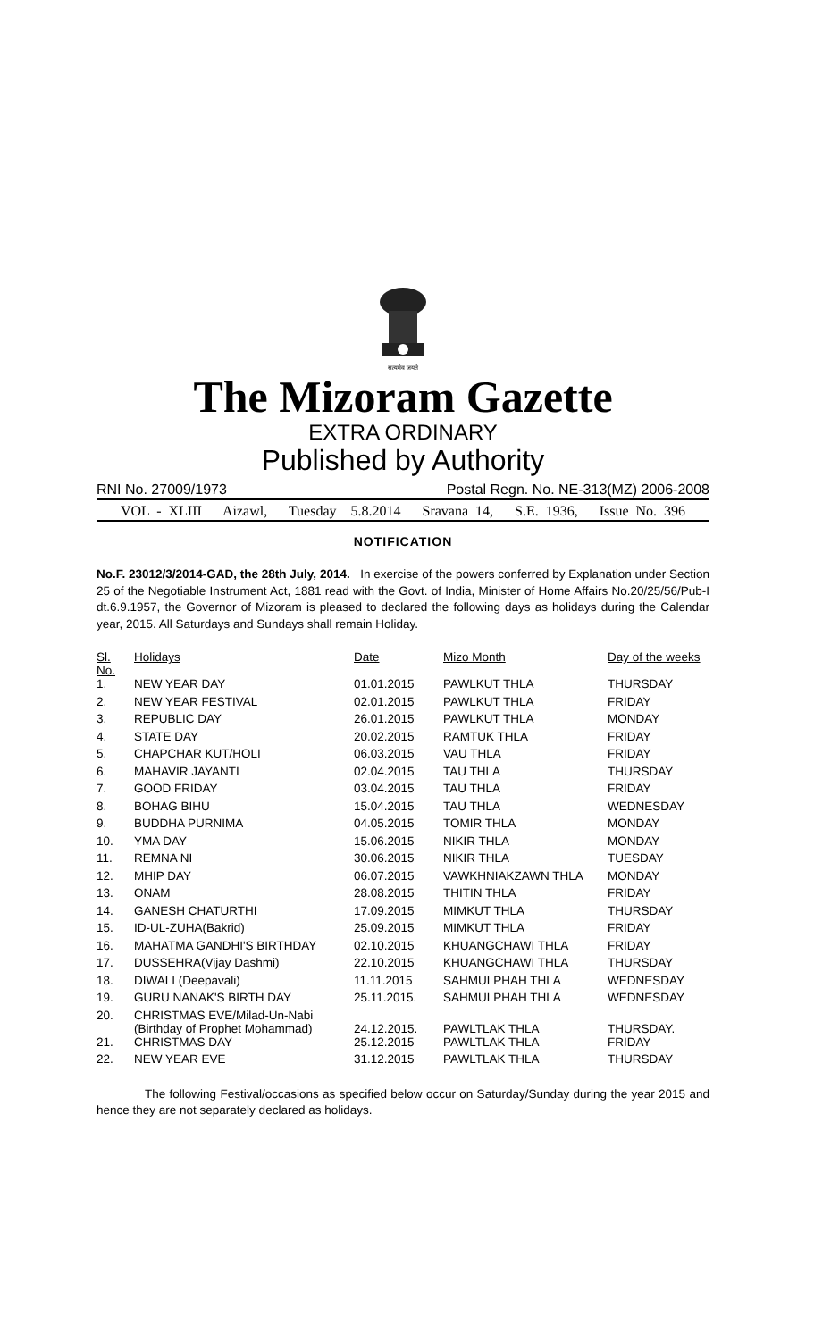सत्यमेव जयते
The Mizoram Gazette
EXTRA ORDINARY
Published by Authority
RNI No. 27009/1973 Postal Regn. No. NE-313(MZ) 2006-2008
VOL - XLIII Aizawl, Tuesday 5.8.2014 Sravana 14, S.E. 1936, Issue No. 396
NOTIFICATION
No.F. 23012/3/2014-GAD, the 28th July, 2014. In exercise of the powers conferred by Explanation under Section 25 of the Negotiable Instrument Act, 1881 read with the Govt. of India, Minister of Home Affairs No.20/25/56/Pub-I dt.6.9.1957, the Governor of Mizoram is pleased to declared the following days as holidays during the Calendar year, 2015. All Saturdays and Sundays shall remain Holiday.
| Sl. No. | Holidays | Date | Mizo Month | Day of the weeks |
| --- | --- | --- | --- | --- |
| 1. | NEW YEAR DAY | 01.01.2015 | PAWLKUT THLA | THURSDAY |
| 2. | NEW YEAR FESTIVAL | 02.01.2015 | PAWLKUT THLA | FRIDAY |
| 3. | REPUBLIC DAY | 26.01.2015 | PAWLKUT THLA | MONDAY |
| 4. | STATE DAY | 20.02.2015 | RAMTUK THLA | FRIDAY |
| 5. | CHAPCHAR KUT/HOLI | 06.03.2015 | VAU THLA | FRIDAY |
| 6. | MAHAVIR JAYANTI | 02.04.2015 | TAU THLA | THURSDAY |
| 7. | GOOD FRIDAY | 03.04.2015 | TAU THLA | FRIDAY |
| 8. | BOHAG BIHU | 15.04.2015 | TAU THLA | WEDNESDAY |
| 9. | BUDDHA PURNIMA | 04.05.2015 | TOMIR THLA | MONDAY |
| 10. | YMA DAY | 15.06.2015 | NIKIR THLA | MONDAY |
| 11. | REMNA NI | 30.06.2015 | NIKIR THLA | TUESDAY |
| 12. | MHIP DAY | 06.07.2015 | VAWKHNIAKZAWN THLA | MONDAY |
| 13. | ONAM | 28.08.2015 | THITIN THLA | FRIDAY |
| 14. | GANESH CHATURTHI | 17.09.2015 | MIMKUT THLA | THURSDAY |
| 15. | ID-UL-ZUHA(Bakrid) | 25.09.2015 | MIMKUT THLA | FRIDAY |
| 16. | MAHATMA GANDHI'S BIRTHDAY | 02.10.2015 | KHUANGCHAWI THLA | FRIDAY |
| 17. | DUSSEHRA(Vijay Dashmi) | 22.10.2015 | KHUANGCHAWI THLA | THURSDAY |
| 18. | DIWALI (Deepavali) | 11.11.2015 | SAHMULPHAH THLA | WEDNESDAY |
| 19. | GURU NANAK'S BIRTH DAY | 25.11.2015. | SAHMULPHAH THLA | WEDNESDAY |
| 20. | CHRISTMAS EVE/Milad-Un-Nabi (Birthday of Prophet Mohammad) | 24.12.2015. | PAWLTLAK THLA | THURSDAY. |
| 21. | CHRISTMAS DAY | 25.12.2015 | PAWLTLAK THLA | FRIDAY |
| 22. | NEW YEAR EVE | 31.12.2015 | PAWLTLAK THLA | THURSDAY |
The following Festival/occasions as specified below occur on Saturday/Sunday during the year 2015 and hence they are not separately declared as holidays.